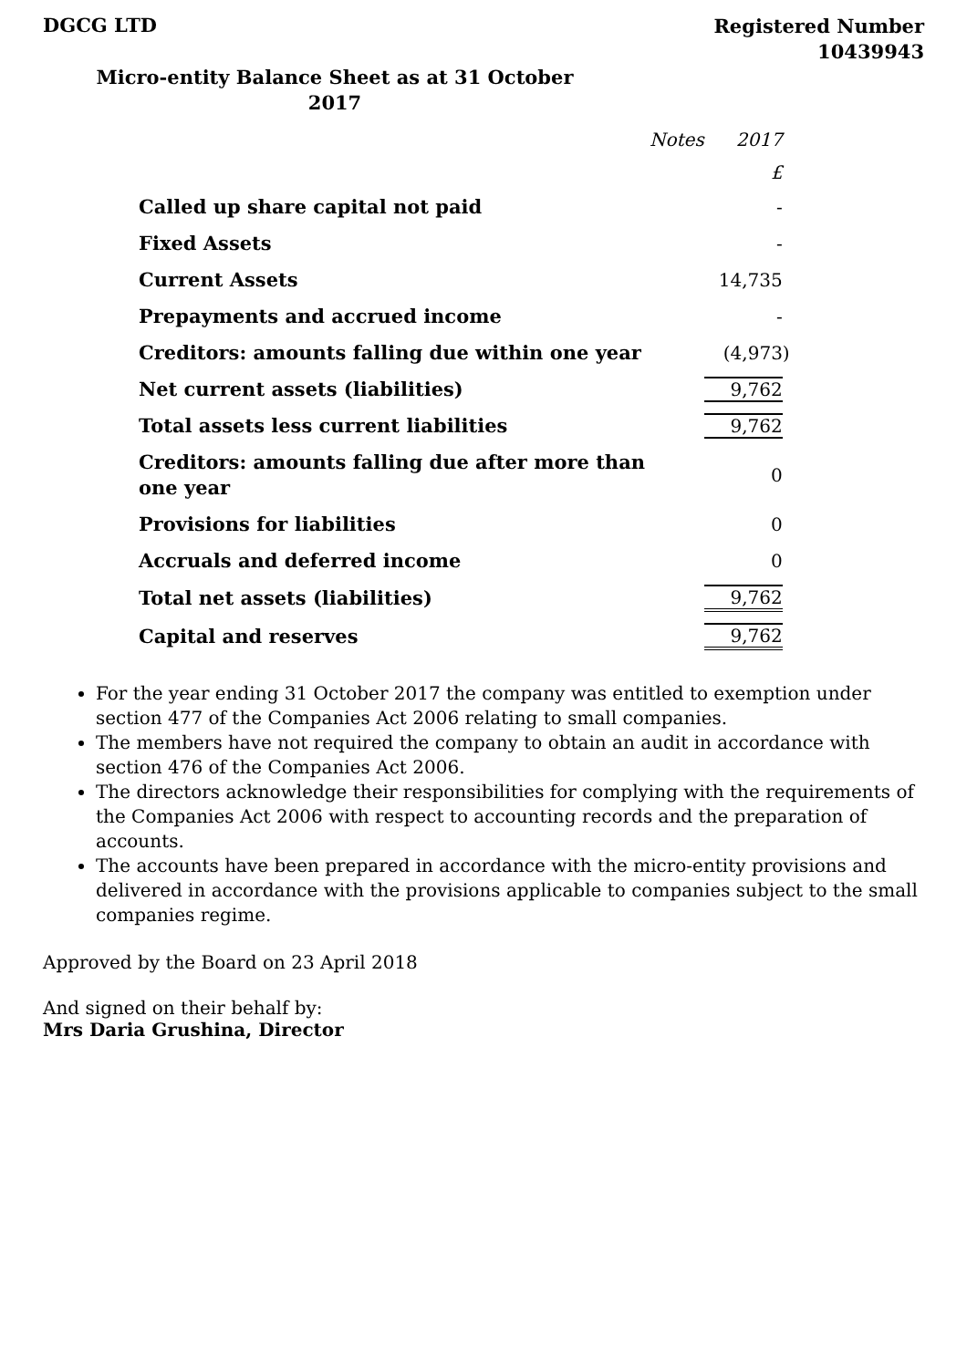DGCG LTD
Registered Number
10439943
Micro-entity Balance Sheet as at 31 October 2017
| | Notes | 2017 |
| | | £ |
| Called up share capital not paid | | - |
| Fixed Assets | | - |
| Current Assets | | 14,735 |
| Prepayments and accrued income | | - |
| Creditors: amounts falling due within one year | | (4,973) |
| Net current assets (liabilities) | | 9,762 |
| Total assets less current liabilities | | 9,762 |
| Creditors: amounts falling due after more than one year | | 0 |
| Provisions for liabilities | | 0 |
| Accruals and deferred income | | 0 |
| Total net assets (liabilities) | | 9,762 |
| Capital and reserves | | 9,762 |
For the year ending 31 October 2017 the company was entitled to exemption under section 477 of the Companies Act 2006 relating to small companies.
The members have not required the company to obtain an audit in accordance with section 476 of the Companies Act 2006.
The directors acknowledge their responsibilities for complying with the requirements of the Companies Act 2006 with respect to accounting records and the preparation of accounts.
The accounts have been prepared in accordance with the micro-entity provisions and delivered in accordance with the provisions applicable to companies subject to the small companies regime.
Approved by the Board on 23 April 2018
And signed on their behalf by:
Mrs Daria Grushina, Director